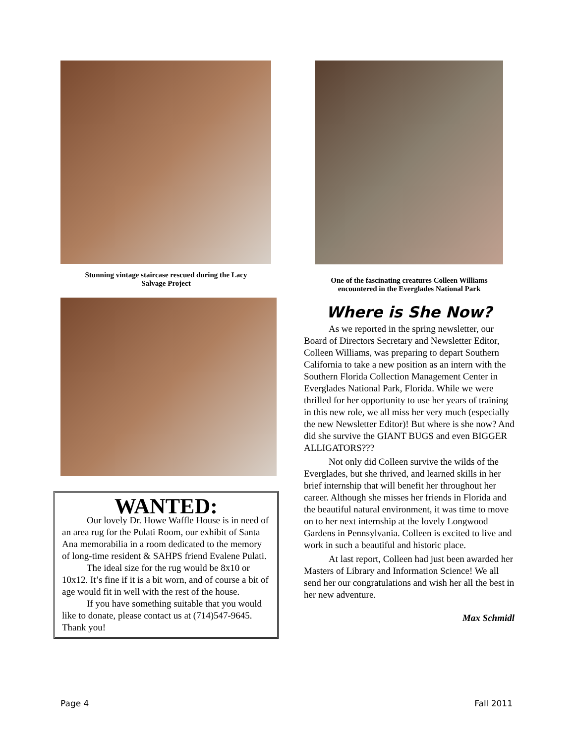Stunning vintage staircase rescued during the Lacy
Salvage Project
WANTED:
Our lovely Dr. Howe Waffle House is in need of an area rug for the Pulati Room, our exhibit of Santa Ana memorabilia in a room dedicated to the memory of long-time resident & SAHPS friend Evalene Pulati.
The ideal size for the rug would be 8x10 or 10x12. It’s fine if it is a bit worn, and of course a bit of age would fit in well with the rest of the house.
If you have something suitable that you would like to donate, please contact us at (714)547-9645. Thank you!
One of the fascinating creatures Colleen Williams
encountered in the Everglades National Park
Where is She Now?
As we reported in the spring newsletter, our Board of Directors Secretary and Newsletter Editor, Colleen Williams, was preparing to depart Southern California to take a new position as an intern with the Southern Florida Collection Management Center in Everglades National Park, Florida. While we were thrilled for her opportunity to use her years of training in this new role, we all miss her very much (especially the new Newsletter Editor)! But where is she now? And did she survive the GIANT BUGS and even BIGGER ALLIGATORS???
Not only did Colleen survive the wilds of the Everglades, but she thrived, and learned skills in her brief internship that will benefit her throughout her career. Although she misses her friends in Florida and the beautiful natural environment, it was time to move on to her next internship at the lovely Longwood Gardens in Pennsylvania. Colleen is excited to live and work in such a beautiful and historic place.
At last report, Colleen had just been awarded her Masters of Library and Information Science! We all send her our congratulations and wish her all the best in her new adventure.
Max Schmidl
Page 4 Fall 2011